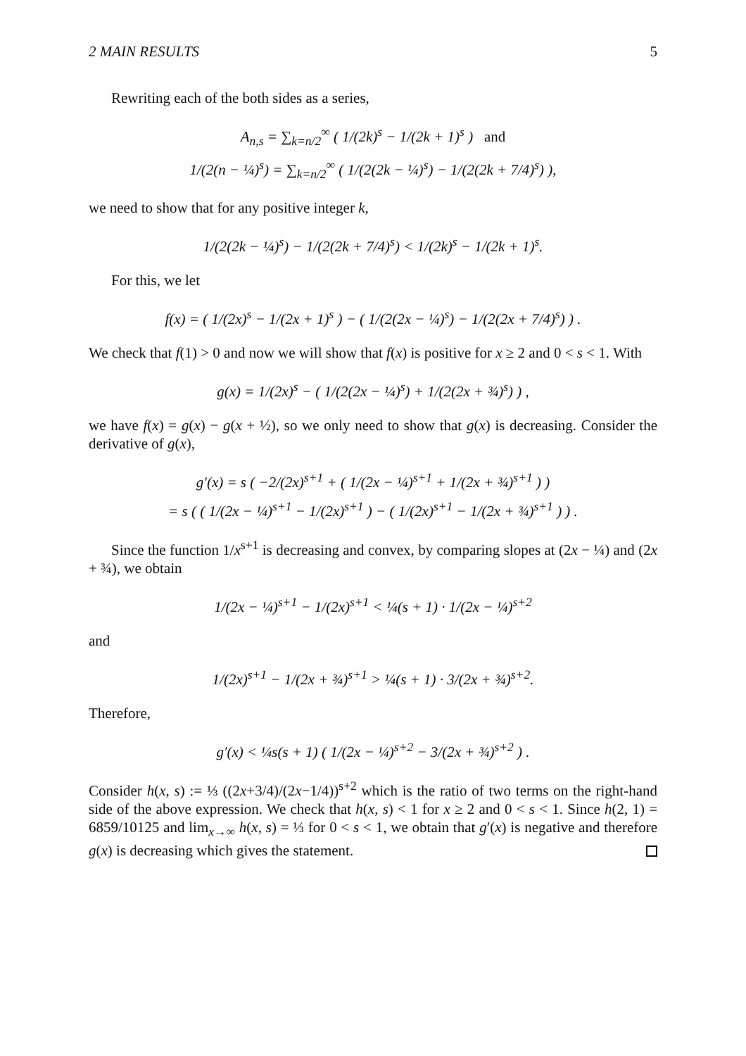2 MAIN RESULTS 5
Rewriting each of the both sides as a series,
A<sub>n,s</sub> = ∑<sub>k=n/2</sub><sup>∞</sup> ( 1/(2k)<sup>s</sup> − 1/(2k + 1)<sup>s</sup> ) and
1/(2(n − ¼)<sup>s</sup>) = ∑<sub>k=n/2</sub><sup>∞</sup> ( 1/(2(2k − ¼)<sup>s</sup>) − 1/(2(2k + 7/4)<sup>s</sup>) ),
we need to show that for any positive integer k,
1/(2(2k − ¼)<sup>s</sup>) − 1/(2(2k + 7/4)<sup>s</sup>) < 1/(2k)<sup>s</sup> − 1/(2k + 1)<sup>s</sup>.
For this, we let
f(x) = ( 1/(2x)<sup>s</sup> − 1/(2x + 1)<sup>s</sup> ) − ( 1/(2(2x − ¼)<sup>s</sup>) − 1/(2(2x + 7/4)<sup>s</sup>) ) .
We check that f(1) > 0 and now we will show that f(x) is positive for x ≥ 2 and 0 < s < 1. With
g(x) = 1/(2x)<sup>s</sup> − ( 1/(2(2x − ¼)<sup>s</sup>) + 1/(2(2x + ¾)<sup>s</sup>) ) ,
we have f(x) = g(x) − g(x + ½), so we only need to show that g(x) is decreasing. Consider the derivative of g(x),
g′(x) = s ( −2/(2x)<sup>s+1</sup> + ( 1/(2x − ¼)<sup>s+1</sup> + 1/(2x + ¾)<sup>s+1</sup> ) )
= s ( ( 1/(2x − ¼)<sup>s+1</sup> − 1/(2x)<sup>s+1</sup> ) − ( 1/(2x)<sup>s+1</sup> − 1/(2x + ¾)<sup>s+1</sup> ) ) .
Since the function 1/x<sup>s+1</sup> is decreasing and convex, by comparing slopes at (2x − ¼) and (2x + ¾), we obtain
1/(2x − ¼)<sup>s+1</sup> − 1/(2x)<sup>s+1</sup> < ¼(s + 1) · 1/(2x − ¼)<sup>s+2</sup>
and
1/(2x)<sup>s+1</sup> − 1/(2x + ¾)<sup>s+1</sup> > ¼(s + 1) · 3/(2x + ¾)<sup>s+2</sup>.
Therefore,
g′(x) < ¼s(s + 1) ( 1/(2x − ¼)<sup>s+2</sup> − 3/(2x + ¾)<sup>s+2</sup> ) .
Consider h(x, s) := ⅓ ((2x+3/4)/(2x−1/4))<sup>s+2</sup> which is the ratio of two terms on the right-hand side of the above expression. We check that h(x, s) < 1 for x ≥ 2 and 0 < s < 1. Since h(2, 1) = 6859/10125 and lim<sub>x→∞</sub> h(x, s) = ⅓ for 0 < s < 1, we obtain that g′(x) is negative and therefore g(x) is decreasing which gives the statement.